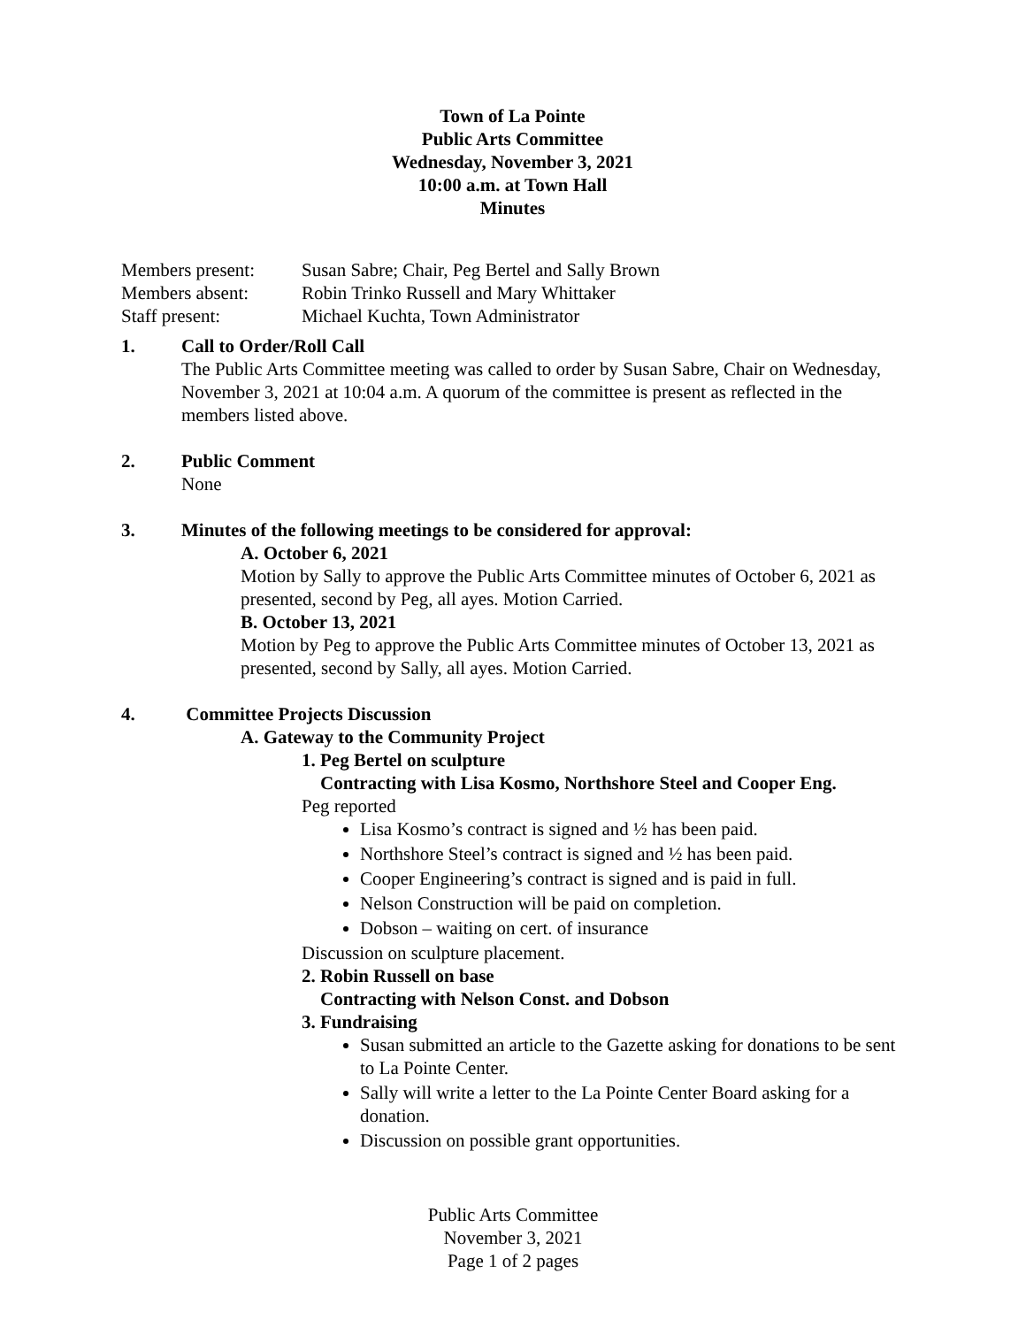Town of La Pointe
Public Arts Committee
Wednesday, November 3, 2021
10:00 a.m. at Town Hall
Minutes
Members present: Susan Sabre; Chair, Peg Bertel and Sally Brown
Members absent: Robin Trinko Russell and Mary Whittaker
Staff present: Michael Kuchta, Town Administrator
1. Call to Order/Roll Call
The Public Arts Committee meeting was called to order by Susan Sabre, Chair on Wednesday, November 3, 2021 at 10:04 a.m. A quorum of the committee is present as reflected in the members listed above.
2. Public Comment
None
3. Minutes of the following meetings to be considered for approval:
A. October 6, 2021
Motion by Sally to approve the Public Arts Committee minutes of October 6, 2021 as presented, second by Peg, all ayes. Motion Carried.
B. October 13, 2021
Motion by Peg to approve the Public Arts Committee minutes of October 13, 2021 as presented, second by Sally, all ayes. Motion Carried.
4. Committee Projects Discussion
A. Gateway to the Community Project
1. Peg Bertel on sculpture
Contracting with Lisa Kosmo, Northshore Steel and Cooper Eng.
Peg reported
Lisa Kosmo’s contract is signed and ½ has been paid.
Northshore Steel’s contract is signed and ½ has been paid.
Cooper Engineering’s contract is signed and is paid in full.
Nelson Construction will be paid on completion.
Dobson – waiting on cert. of insurance
Discussion on sculpture placement.
2. Robin Russell on base
Contracting with Nelson Const. and Dobson
3. Fundraising
Susan submitted an article to the Gazette asking for donations to be sent to La Pointe Center.
Sally will write a letter to the La Pointe Center Board asking for a donation.
Discussion on possible grant opportunities.
Public Arts Committee
November 3, 2021
Page 1 of 2 pages